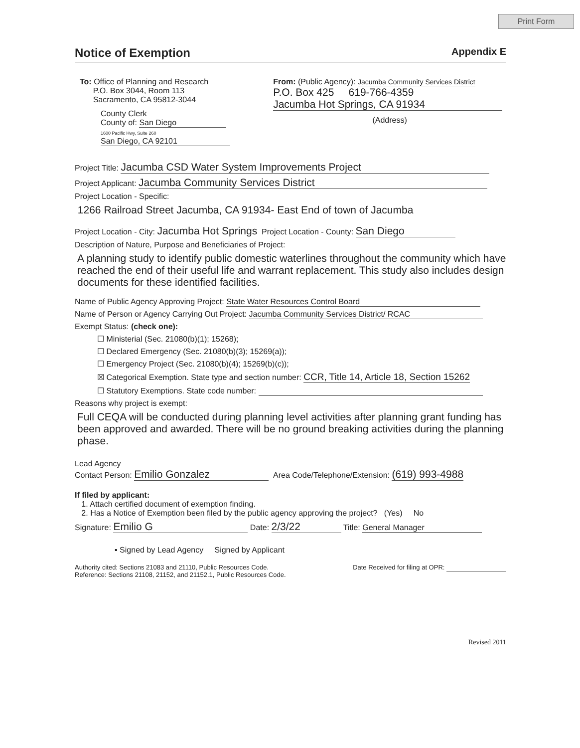Print Form
Notice of Exemption Appendix E
To: Office of Planning and Research
P.O. Box 3044, Room 113
Sacramento, CA 95812-3044
County Clerk
County of: San Diego
1600 Pacific Hwy, Suite 260
San Diego, CA 92101
From: (Public Agency): Jacumba Community Services District
P.O. Box 425 619-766-4359
Jacumba Hot Springs, CA 91934
(Address)
Project Title: Jacumba CSD Water System Improvements Project
Project Applicant: Jacumba Community Services District
Project Location - Specific:
1266 Railroad Street Jacumba, CA 91934- East End of town of Jacumba
Project Location - City: Jacumba Hot Springs Project Location - County: San Diego
Description of Nature, Purpose and Beneficiaries of Project:
A planning study to identify public domestic waterlines throughout the community which have reached the end of their useful life and warrant replacement. This study also includes design documents for these identified facilities.
Name of Public Agency Approving Project: State Water Resources Control Board
Name of Person or Agency Carrying Out Project: Jacumba Community Services District/ RCAC
Exempt Status: (check one):
☐ Ministerial (Sec. 21080(b)(1); 15268);
☐ Declared Emergency (Sec. 21080(b)(3); 15269(a));
☐ Emergency Project (Sec. 21080(b)(4); 15269(b)(c));
☒ Categorical Exemption. State type and section number: CCR, Title 14, Article 18, Section 15262
☐ Statutory Exemptions. State code number:
Reasons why project is exempt:
Full CEQA will be conducted during planning level activities after planning grant funding has been approved and awarded. There will be no ground breaking activities during the planning phase.
Lead Agency
Contact Person: Emilio Gonzalez Area Code/Telephone/Extension: (619) 993-4988
If filed by applicant:
1. Attach certified document of exemption finding.
2. Has a Notice of Exemption been filed by the public agency approving the project? (Yes) No
Signature: Emilio G Date: 2/3/22 Title: General Manager
▪ Signed by Lead Agency Signed by Applicant
Authority cited: Sections 21083 and 21110, Public Resources Code.
Reference: Sections 21108, 21152, and 21152.1, Public Resources Code.
Date Received for filing at OPR:
Revised 2011